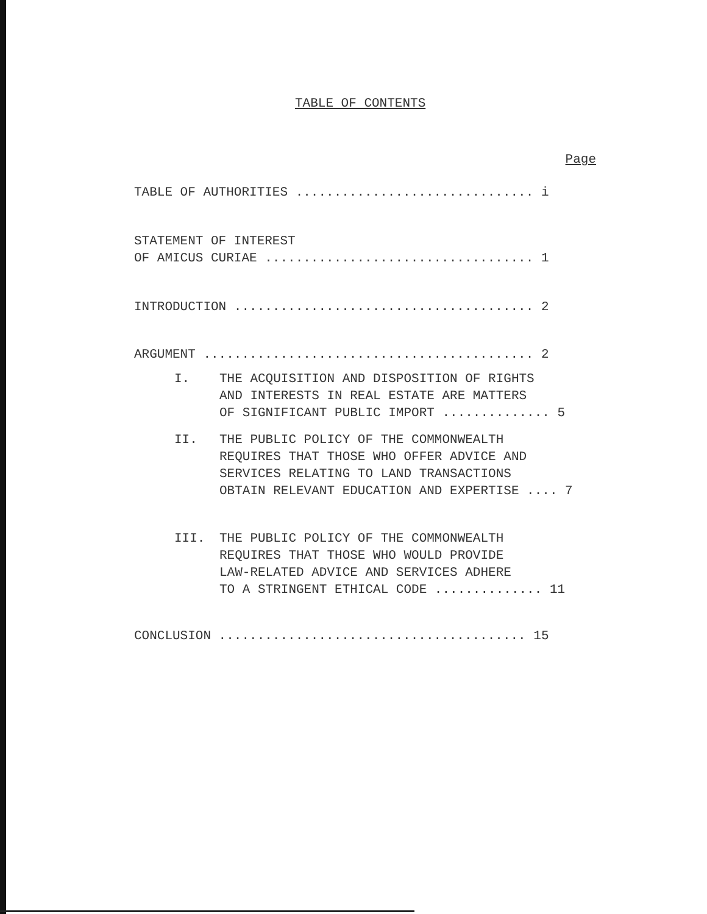TABLE OF CONTENTS
Page
TABLE OF AUTHORITIES ............................... i
STATEMENT OF INTEREST
OF AMICUS CURIAE ................................... 1
INTRODUCTION ....................................... 2
ARGUMENT ........................................... 2
I. THE ACQUISITION AND DISPOSITION OF RIGHTS
AND INTERESTS IN REAL ESTATE ARE MATTERS
OF SIGNIFICANT PUBLIC IMPORT .............. 5
II. THE PUBLIC POLICY OF THE COMMONWEALTH
REQUIRES THAT THOSE WHO OFFER ADVICE AND
SERVICES RELATING TO LAND TRANSACTIONS
OBTAIN RELEVANT EDUCATION AND EXPERTISE .... 7
III. THE PUBLIC POLICY OF THE COMMONWEALTH
REQUIRES THAT THOSE WHO WOULD PROVIDE
LAW-RELATED ADVICE AND SERVICES ADHERE
TO A STRINGENT ETHICAL CODE .............. 11
CONCLUSION ........................................ 15